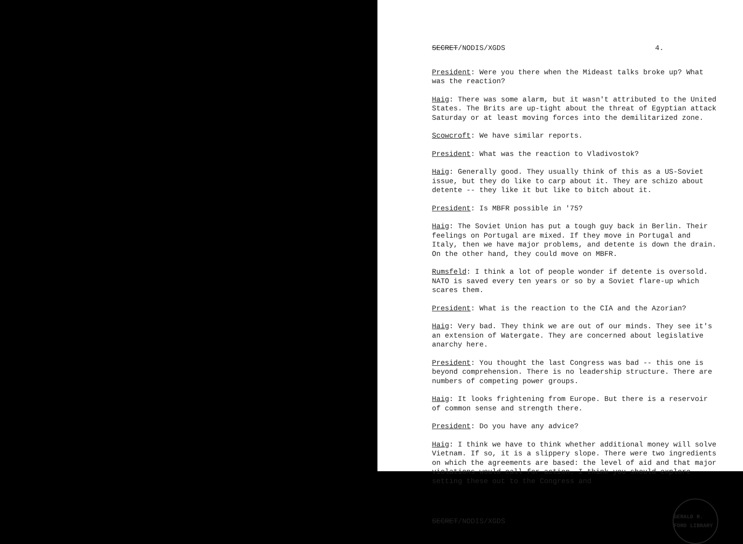SECRET/NODIS/XGDS 4.
President: Were you there when the Mideast talks broke up? What was the reaction?
Haig: There was some alarm, but it wasn't attributed to the United States. The Brits are up-tight about the threat of Egyptian attack Saturday or at least moving forces into the demilitarized zone.
Scowcroft: We have similar reports.
President: What was the reaction to Vladivostok?
Haig: Generally good. They usually think of this as a US-Soviet issue, but they do like to carp about it. They are schizo about detente -- they like it but like to bitch about it.
President: Is MBFR possible in '75?
Haig: The Soviet Union has put a tough guy back in Berlin. Their feelings on Portugal are mixed. If they move in Portugal and Italy, then we have major problems, and detente is down the drain. On the other hand, they could move on MBFR.
Rumsfeld: I think a lot of people wonder if detente is oversold. NATO is saved every ten years or so by a Soviet flare-up which scares them.
President: What is the reaction to the CIA and the Azorian?
Haig: Very bad. They think we are out of our minds. They see it's an extension of Watergate. They are concerned about legislative anarchy here.
President: You thought the last Congress was bad -- this one is beyond comprehension. There is no leadership structure. There are numbers of competing power groups.
Haig: It looks frightening from Europe. But there is a reservoir of common sense and strength there.
President: Do you have any advice?
Haig: I think we have to think whether additional money will solve Vietnam. If so, it is a slippery slope. There were two ingredients on which the agreements are based: the level of aid and that major violations would call for action. I think you should explore setting these out to the Congress and
SECRET/NODIS/XGDS
GERALD R. FORD LIBRARY